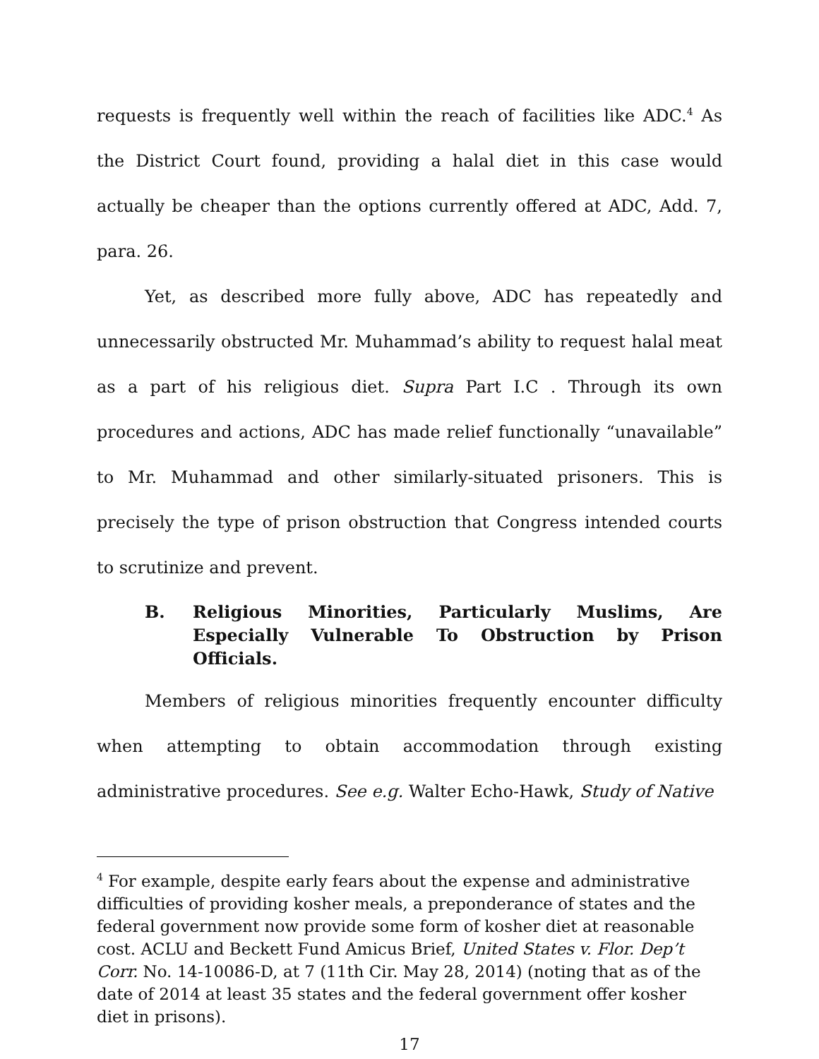requests is frequently well within the reach of facilities like ADC.<sup>4</sup> As the District Court found, providing a halal diet in this case would actually be cheaper than the options currently offered at ADC, Add. 7, para. 26.
Yet, as described more fully above, ADC has repeatedly and unnecessarily obstructed Mr. Muhammad’s ability to request halal meat as a part of his religious diet. Supra Part I.C . Through its own procedures and actions, ADC has made relief functionally “unavailable” to Mr. Muhammad and other similarly-situated prisoners. This is precisely the type of prison obstruction that Congress intended courts to scrutinize and prevent.
B. Religious Minorities, Particularly Muslims, Are Especially Vulnerable To Obstruction by Prison Officials.
Members of religious minorities frequently encounter difficulty when attempting to obtain accommodation through existing administrative procedures. See e.g. Walter Echo-Hawk, Study of Native
<sup>4</sup> For example, despite early fears about the expense and administrative difficulties of providing kosher meals, a preponderance of states and the federal government now provide some form of kosher diet at reasonable cost. ACLU and Beckett Fund Amicus Brief, United States v. Flor. Dep’t Corr. No. 14-10086-D, at 7 (11th Cir. May 28, 2014) (noting that as of the date of 2014 at least 35 states and the federal government offer kosher diet in prisons).
17